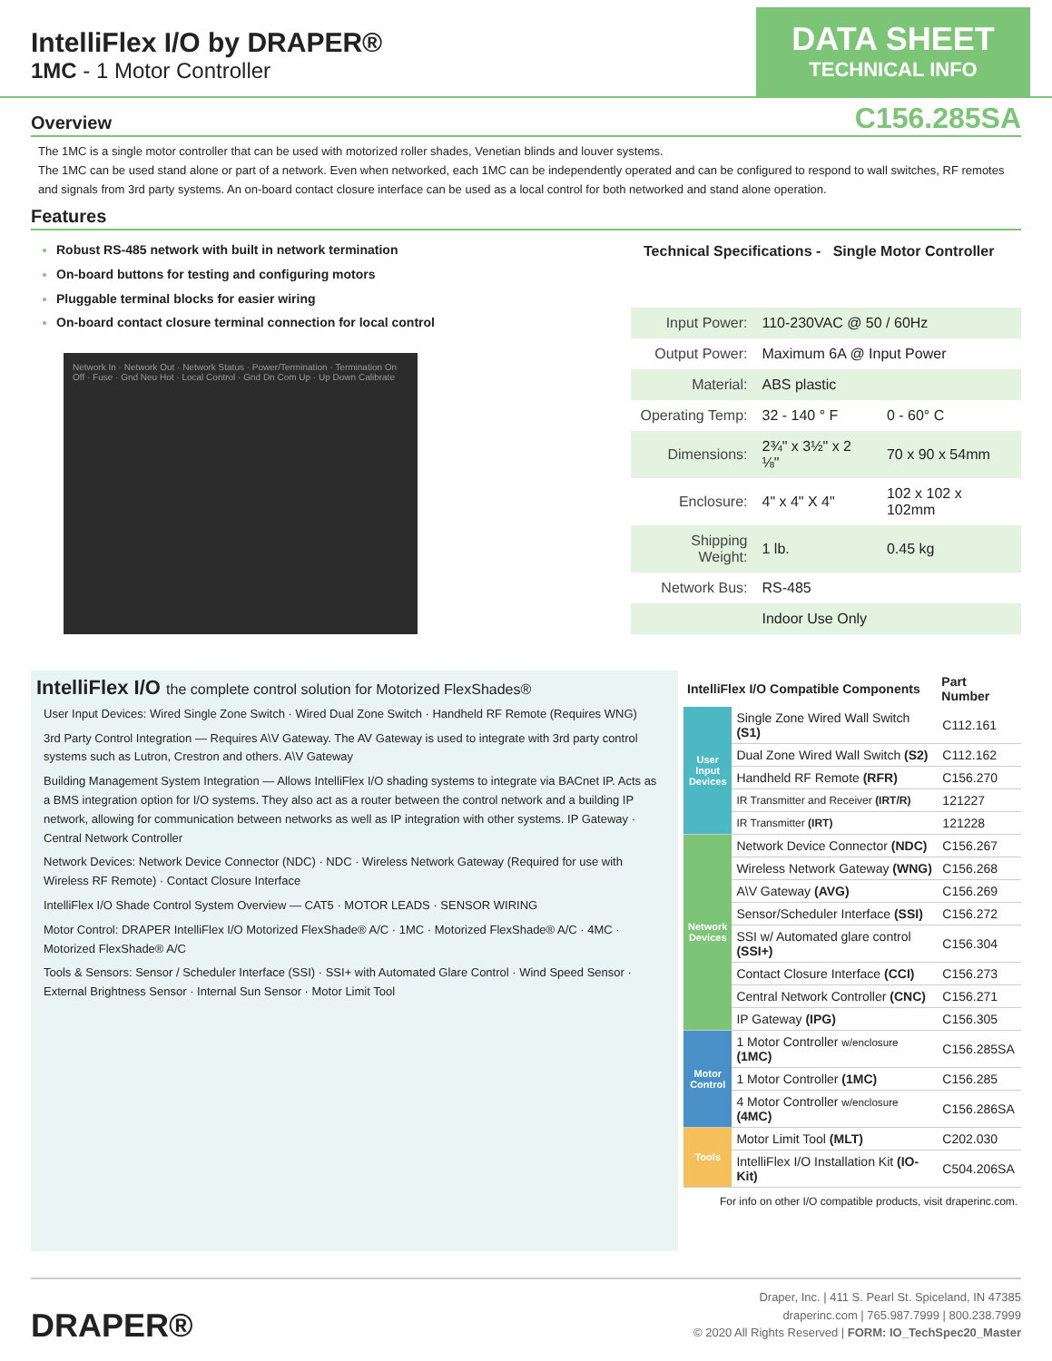IntelliFlex I/O by DRAPER®
1MC - 1 Motor Controller
DATA SHEET
TECHNICAL INFO
Overview C156.285SA
The 1MC is a single motor controller that can be used with motorized roller shades, Venetian blinds and louver systems.
The 1MC can be used stand alone or part of a network. Even when networked, each 1MC can be independently operated and can be configured to respond to wall switches, RF remotes and signals from 3rd party systems. An on-board contact closure interface can be used as a local control for both networked and stand alone operation.
Features
Robust RS-485 network with built in network termination
On-board buttons for testing and configuring motors
Pluggable terminal blocks for easier wiring
On-board contact closure terminal connection for local control
Network In · Network Out · Network Status · Power/Termination · Termination On Off · Fuse · Gnd Neu Hot · Local Control · Gnd Dn Com Up · Up Down Calibrate
| Technical Specifications - Single Motor Controller | | |
| --- | --- | --- |
| Input Power: | 110-230VAC @ 50 / 60Hz | |
| Output Power: | Maximum 6A @ Input Power | |
| Material: | ABS plastic | |
| Operating Temp: | 32 - 140 ° F | 0 - 60° C |
| Dimensions: | 2¾" x 3½" x 2 ⅛" | 70 x 90 x 54mm |
| Enclosure: | 4" x 4" X 4" | 102 x 102 x 102mm |
| Shipping Weight: | 1 lb. | 0.45 kg |
| Network Bus: | RS-485 | |
| | Indoor Use Only | |
IntelliFlex I/O the complete control solution for Motorized FlexShades®
User Input Devices: Wired Single Zone Switch · Wired Dual Zone Switch · Handheld RF Remote (Requires WNG)
3rd Party Control Integration — Requires A\V Gateway. The AV Gateway is used to integrate with 3rd party control systems such as Lutron, Crestron and others. A\V Gateway
Building Management System Integration — Allows IntelliFlex I/O shading systems to integrate via BACnet IP. Acts as a BMS integration option for I/O systems. They also act as a router between the control network and a building IP network, allowing for communication between networks as well as IP integration with other systems. IP Gateway · Central Network Controller
Network Devices: Network Device Connector (NDC) · NDC · Wireless Network Gateway (Required for use with Wireless RF Remote) · Contact Closure Interface
IntelliFlex I/O Shade Control System Overview — CAT5 · MOTOR LEADS · SENSOR WIRING
Motor Control: DRAPER IntelliFlex I/O Motorized FlexShade® A/C · 1MC · Motorized FlexShade® A/C · 4MC · Motorized FlexShade® A/C
Tools & Sensors: Sensor / Scheduler Interface (SSI) · SSI+ with Automated Glare Control · Wind Speed Sensor · External Brightness Sensor · Internal Sun Sensor · Motor Limit Tool
| IntelliFlex I/O Compatible Components | | Part Number |
| --- | --- | --- |
| User Input Devices | Single Zone Wired Wall Switch (S1) | C112.161 |
| | Dual Zone Wired Wall Switch (S2) | C112.162 |
| | Handheld RF Remote (RFR) | C156.270 |
| | IR Transmitter and Receiver (IRT/R) | 121227 |
| | IR Transmitter (IRT) | 121228 |
| Network Devices | Network Device Connector (NDC) | C156.267 |
| | Wireless Network Gateway (WNG) | C156.268 |
| | A\V Gateway (AVG) | C156.269 |
| | Sensor/Scheduler Interface (SSI) | C156.272 |
| | SSI w/ Automated glare control (SSI+) | C156.304 |
| | Contact Closure Interface (CCI) | C156.273 |
| | Central Network Controller (CNC) | C156.271 |
| | IP Gateway (IPG) | C156.305 |
| Motor Control | 1 Motor Controller w/enclosure (1MC) | C156.285SA |
| | 1 Motor Controller (1MC) | C156.285 |
| | 4 Motor Controller w/enclosure (4MC) | C156.286SA |
| Tools | Motor Limit Tool (MLT) | C202.030 |
| | IntelliFlex I/O Installation Kit (IO-Kit) | C504.206SA |
For info on other I/O compatible products, visit draperinc.com.
DRAPER®
Draper, Inc. | 411 S. Pearl St. Spiceland, IN 47385
draperinc.com | 765.987.7999 | 800.238.7999
© 2020 All Rights Reserved | FORM: IO_TechSpec20_Master